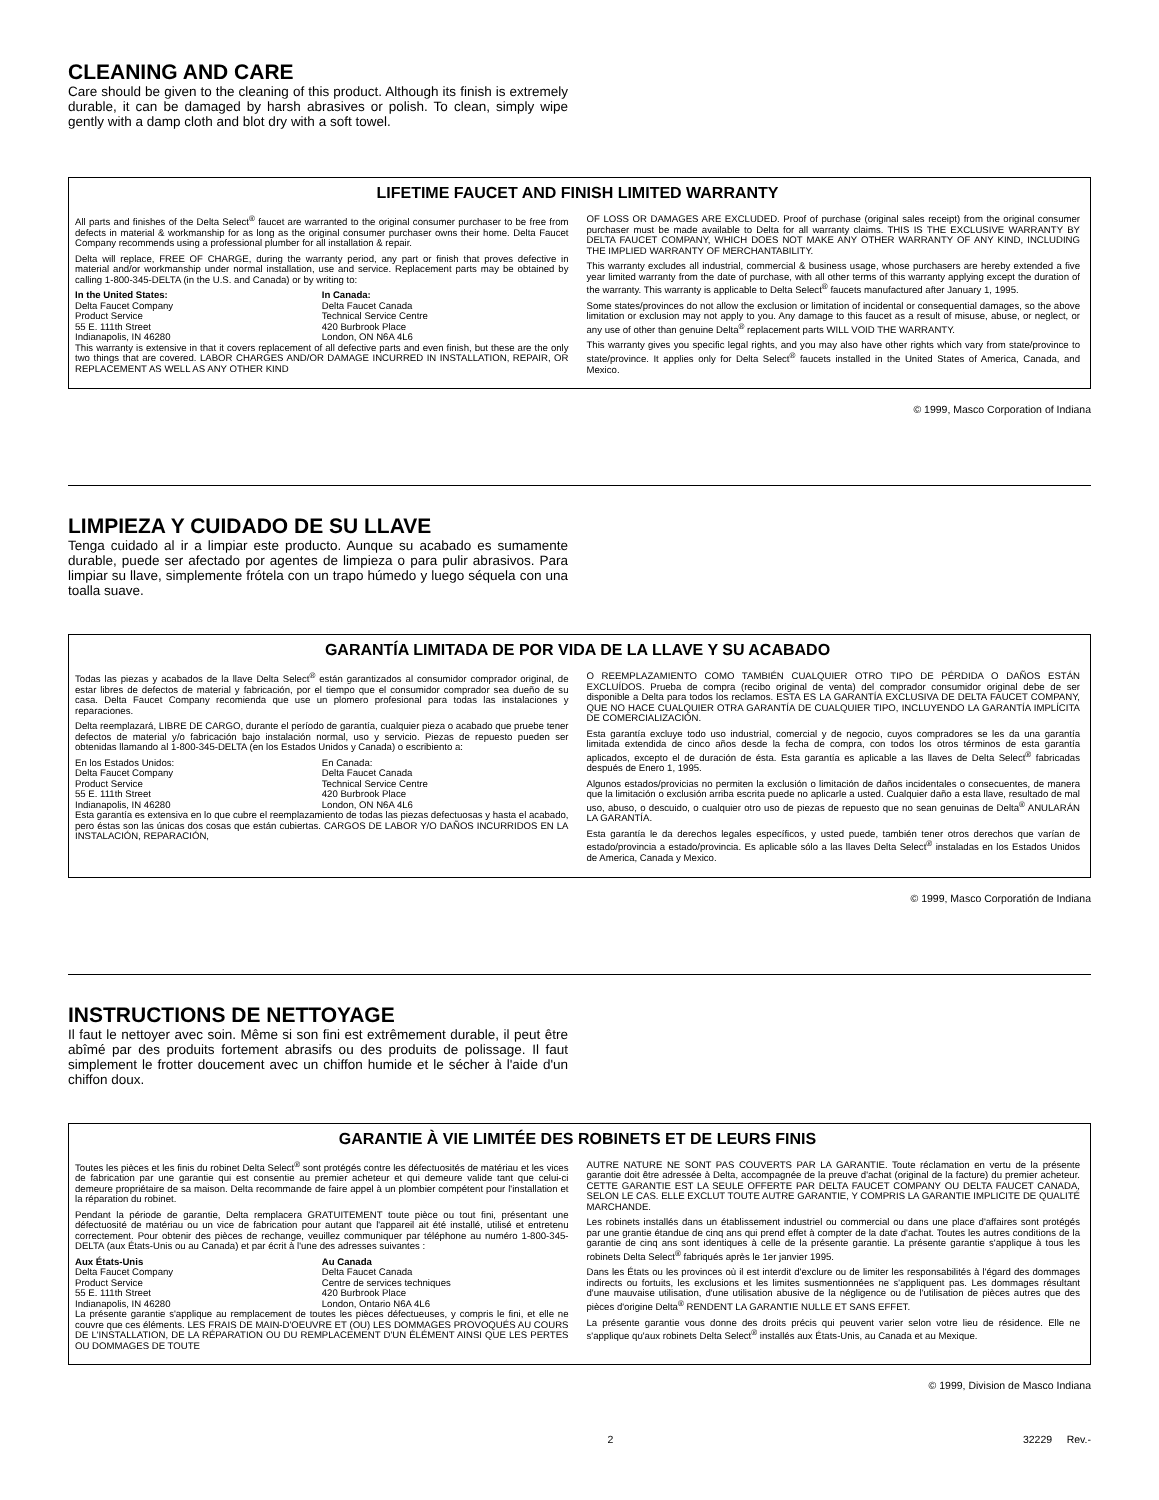CLEANING AND CARE
Care should be given to the cleaning of this product. Although its finish is extremely durable, it can be damaged by harsh abrasives or polish. To clean, simply wipe gently with a damp cloth and blot dry with a soft towel.
LIFETIME FAUCET AND FINISH LIMITED WARRANTY
All parts and finishes of the Delta Select<sup>®</sup> faucet are warranted to the original consumer purchaser to be free from defects in material & workmanship for as long as the original consumer purchaser owns their home. Delta Faucet Company recommends using a professional plumber for all installation & repair.
Delta will replace, FREE OF CHARGE, during the warranty period, any part or finish that proves defective in material and/or workmanship under normal installation, use and service. Replacement parts may be obtained by calling 1-800-345-DELTA (in the U.S. and Canada) or by writing to:
In the United States:
Delta Faucet Company
Product Service
55 E. 111th Street
Indianapolis, IN 46280
In Canada:
Delta Faucet Canada
Technical Service Centre
420 Burbrook Place
London, ON N6A 4L6
This warranty is extensive in that it covers replacement of all defective parts and even finish, but these are the only two things that are covered. LABOR CHARGES AND/OR DAMAGE INCURRED IN INSTALLATION, REPAIR, OR REPLACEMENT AS WELL AS ANY OTHER KIND
OF LOSS OR DAMAGES ARE EXCLUDED. Proof of purchase (original sales receipt) from the original consumer purchaser must be made available to Delta for all warranty claims. THIS IS THE EXCLUSIVE WARRANTY BY DELTA FAUCET COMPANY, WHICH DOES NOT MAKE ANY OTHER WARRANTY OF ANY KIND, INCLUDING THE IMPLIED WARRANTY OF MERCHANTABILITY.
This warranty excludes all industrial, commercial & business usage, whose purchasers are hereby extended a five year limited warranty from the date of purchase, with all other terms of this warranty applying except the duration of the warranty. This warranty is applicable to Delta Select<sup>®</sup> faucets manufactured after January 1, 1995.
Some states/provinces do not allow the exclusion or limitation of incidental or consequential damages, so the above limitation or exclusion may not apply to you. Any damage to this faucet as a result of misuse, abuse, or neglect, or any use of other than genuine Delta<sup>®</sup> replacement parts WILL VOID THE WARRANTY.
This warranty gives you specific legal rights, and you may also have other rights which vary from state/province to state/province. It applies only for Delta Select<sup>®</sup> faucets installed in the United States of America, Canada, and Mexico.
© 1999, Masco Corporation of Indiana
LIMPIEZA Y CUIDADO DE SU LLAVE
Tenga cuidado al ir a limpiar este producto. Aunque su acabado es sumamente durable, puede ser afectado por agentes de limpieza o para pulir abrasivos. Para limpiar su llave, simplemente frótela con un trapo húmedo y luego séquela con una toalla suave.
GARANTÍA LIMITADA DE POR VIDA DE LA LLAVE Y SU ACABADO
Todas las piezas y acabados de la llave Delta Select<sup>®</sup> están garantizados al consumidor comprador original, de estar libres de defectos de material y fabricación, por el tiempo que el consumidor comprador sea dueño de su casa. Delta Faucet Company recomienda que use un plomero profesional para todas las instalaciones y reparaciones.
Delta reemplazará, LIBRE DE CARGO, durante el período de garantía, cualquier pieza o acabado que pruebe tener defectos de material y/o fabricación bajo instalación normal, uso y servicio. Piezas de repuesto pueden ser obtenidas llamando al 1-800-345-DELTA (en los Estados Unidos y Canada) o escribiento a:
En los Estados Unidos:
Delta Faucet Company
Product Service
55 E. 111th Street
Indianapolis, IN 46280
En Canada:
Delta Faucet Canada
Technical Service Centre
420 Burbrook Place
London, ON N6A 4L6
Esta garantía es extensiva en lo que cubre el reemplazamiento de todas las piezas defectuosas y hasta el acabado, pero éstas son las únicas dos cosas que están cubiertas. CARGOS DE LABOR Y/O DAÑOS INCURRIDOS EN LA INSTALACIÓN, REPARACIÓN,
O REEMPLAZAMIENTO COMO TAMBIÉN CUALQUIER OTRO TIPO DE PÉRDIDA O DAÑOS ESTÁN EXCLUÍDOS. Prueba de compra (recibo original de venta) del comprador consumidor original debe de ser disponible a Delta para todos los reclamos. ESTA ES LA GARANTÍA EXCLUSIVA DE DELTA FAUCET COMPANY, QUE NO HACE CUALQUIER OTRA GARANTÍA DE CUALQUIER TIPO, INCLUYENDO LA GARANTÍA IMPLÍCITA DE COMERCIALIZACIÓN.
Esta garantía excluye todo uso industrial, comercial y de negocio, cuyos compradores se les da una garantía limitada extendida de cinco años desde la fecha de compra, con todos los otros términos de esta garantía aplicados, excepto el de duración de ésta. Esta garantía es aplicable a las llaves de Delta Select<sup>®</sup> fabricadas después de Enero 1, 1995.
Algunos estados/provicias no permiten la exclusión o limitación de daños incidentales o consecuentes, de manera que la limitación o exclusión arriba escrita puede no aplicarle a usted. Cualquier daño a esta llave, resultado de mal uso, abuso, o descuido, o cualquier otro uso de piezas de repuesto que no sean genuinas de Delta<sup>®</sup> ANULARÁN LA GARANTÍA.
Esta garantía le da derechos legales específicos, y usted puede, también tener otros derechos que varían de estado/provincia a estado/provincia. Es aplicable sólo a las llaves Delta Select<sup>®</sup> instaladas en los Estados Unidos de America, Canada y Mexico.
© 1999, Masco Corporatión de Indiana
INSTRUCTIONS DE NETTOYAGE
Il faut le nettoyer avec soin. Même si son fini est extrêmement durable, il peut être abîmé par des produits fortement abrasifs ou des produits de polissage. Il faut simplement le frotter doucement avec un chiffon humide et le sécher à l'aide d'un chiffon doux.
GARANTIE À VIE LIMITÉE DES ROBINETS ET DE LEURS FINIS
Toutes les pièces et les finis du robinet Delta Select<sup>®</sup> sont protégés contre les défectuosités de matériau et les vices de fabrication par une garantie qui est consentie au premier acheteur et qui demeure valide tant que celui-ci demeure propriétaire de sa maison. Delta recommande de faire appel à un plombier compétent pour l'installation et la réparation du robinet.
Pendant la période de garantie, Delta remplacera GRATUITEMENT toute pièce ou tout fini, présentant une défectuosité de matériau ou un vice de fabrication pour autant que l'appareil ait été installé, utilisé et entretenu correctement. Pour obtenir des pièces de rechange, veuillez communiquer par téléphone au numéro 1-800-345-DELTA (aux États-Unis ou au Canada) et par écrit à l'une des adresses suivantes :
Aux États-Unis
Delta Faucet Company
Product Service
55 E. 111th Street
Indianapolis, IN 46280
Au Canada
Delta Faucet Canada
Centre de services techniques
420 Burbrook Place
London, Ontario N6A 4L6
La présente garantie s'applique au remplacement de toutes les pièces défectueuses, y compris le fini, et elle ne couvre que ces éléments. LES FRAIS DE MAIN-D'OEUVRE ET (OU) LES DOMMAGES PROVOQUÉS AU COURS DE L'INSTALLATION, DE LA RÉPARATION OU DU REMPLACEMENT D'UN ÉLÉMENT AINSI QUE LES PERTES OU DOMMAGES DE TOUTE
AUTRE NATURE NE SONT PAS COUVERTS PAR LA GARANTIE. Toute réclamation en vertu de la présente garantie doit être adressée à Delta, accompagnée de la preuve d'achat (original de la facture) du premier acheteur. CETTE GARANTIE EST LA SEULE OFFERTE PAR DELTA FAUCET COMPANY OU DELTA FAUCET CANADA, SELON LE CAS. ELLE EXCLUT TOUTE AUTRE GARANTIE, Y COMPRIS LA GARANTIE IMPLICITE DE QUALITÉ MARCHANDE.
Les robinets installés dans un établissement industriel ou commercial ou dans une place d'affaires sont protégés par une grantie étandue de cinq ans qui prend effet à compter de la date d'achat. Toutes les autres conditions de la garantie de cinq ans sont identiques à celle de la présente garantie. La présente garantie s'applique à tous les robinets Delta Select<sup>®</sup> fabriqués après le 1er janvier 1995.
Dans les États ou les provinces où il est interdit d'exclure ou de limiter les responsabilités à l'égard des dommages indirects ou fortuits, les exclusions et les limites susmentionnées ne s'appliquent pas. Les dommages résultant d'une mauvaise utilisation, d'une utilisation abusive de la négligence ou de l'utilisation de pièces autres que des pièces d'origine Delta<sup>®</sup> RENDENT LA GARANTIE NULLE ET SANS EFFET.
La présente garantie vous donne des droits précis qui peuvent varier selon votre lieu de résidence. Elle ne s'applique qu'aux robinets Delta Select<sup>®</sup> installés aux États-Unis, au Canada et au Mexique.
© 1999, Division de Masco Indiana
2 32229 Rev.-